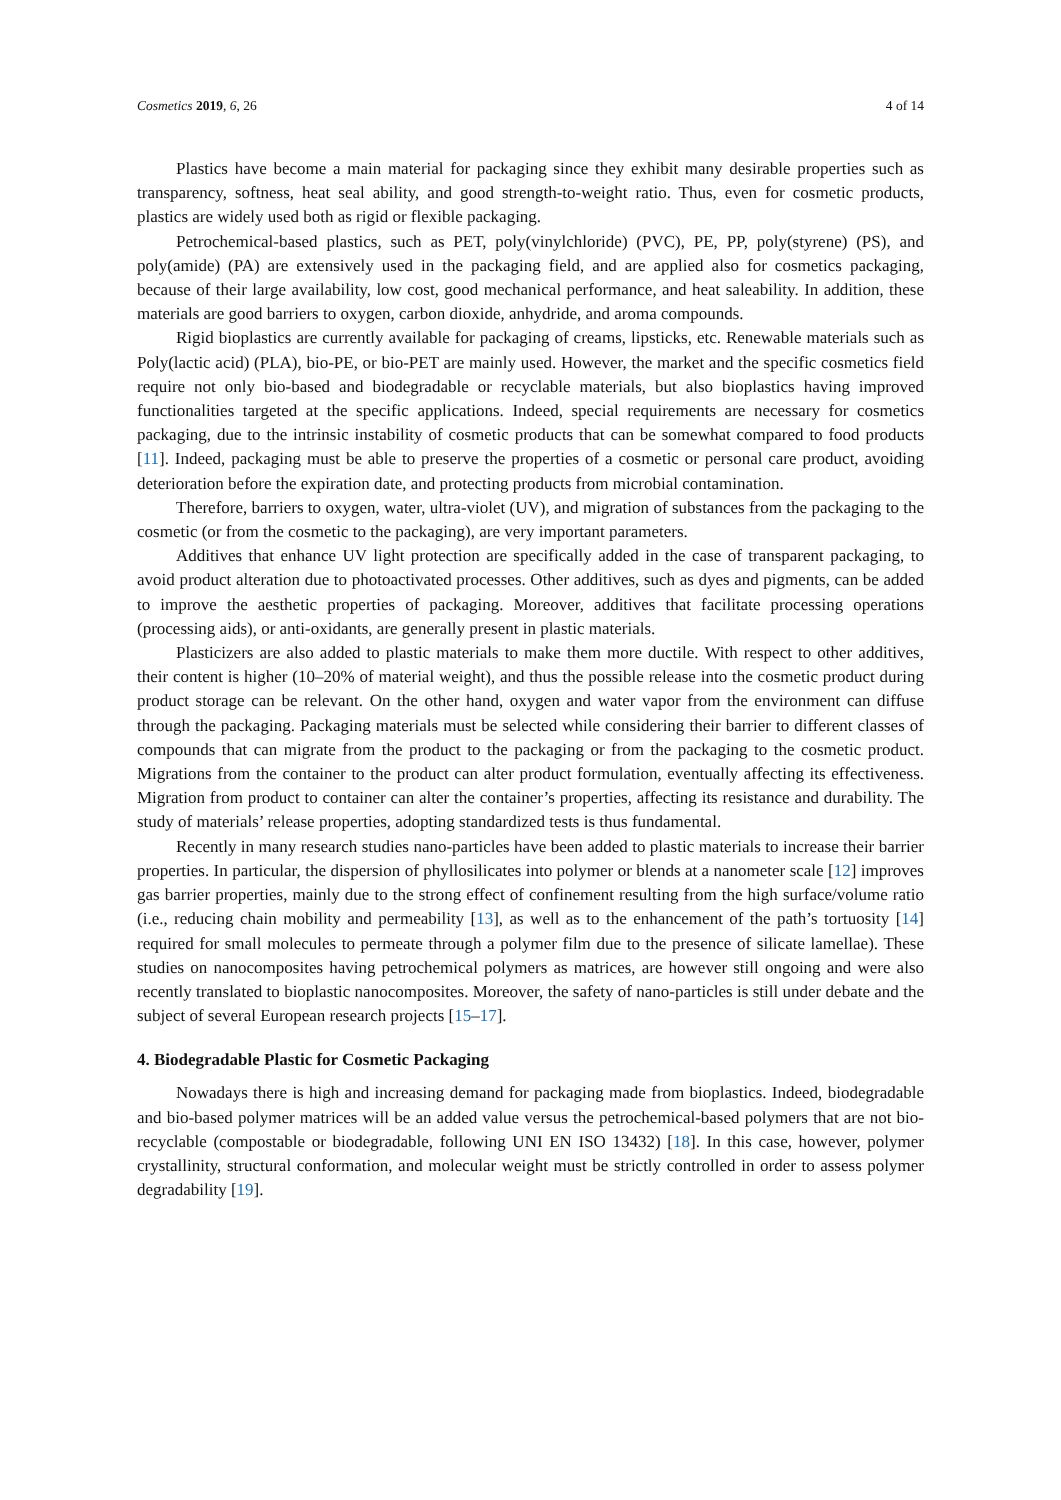Cosmetics 2019, 6, 26 4 of 14
Plastics have become a main material for packaging since they exhibit many desirable properties such as transparency, softness, heat seal ability, and good strength-to-weight ratio. Thus, even for cosmetic products, plastics are widely used both as rigid or flexible packaging.
Petrochemical-based plastics, such as PET, poly(vinylchloride) (PVC), PE, PP, poly(styrene) (PS), and poly(amide) (PA) are extensively used in the packaging field, and are applied also for cosmetics packaging, because of their large availability, low cost, good mechanical performance, and heat saleability. In addition, these materials are good barriers to oxygen, carbon dioxide, anhydride, and aroma compounds.
Rigid bioplastics are currently available for packaging of creams, lipsticks, etc. Renewable materials such as Poly(lactic acid) (PLA), bio-PE, or bio-PET are mainly used. However, the market and the specific cosmetics field require not only bio-based and biodegradable or recyclable materials, but also bioplastics having improved functionalities targeted at the specific applications. Indeed, special requirements are necessary for cosmetics packaging, due to the intrinsic instability of cosmetic products that can be somewhat compared to food products [11]. Indeed, packaging must be able to preserve the properties of a cosmetic or personal care product, avoiding deterioration before the expiration date, and protecting products from microbial contamination.
Therefore, barriers to oxygen, water, ultra-violet (UV), and migration of substances from the packaging to the cosmetic (or from the cosmetic to the packaging), are very important parameters.
Additives that enhance UV light protection are specifically added in the case of transparent packaging, to avoid product alteration due to photoactivated processes. Other additives, such as dyes and pigments, can be added to improve the aesthetic properties of packaging. Moreover, additives that facilitate processing operations (processing aids), or anti-oxidants, are generally present in plastic materials.
Plasticizers are also added to plastic materials to make them more ductile. With respect to other additives, their content is higher (10–20% of material weight), and thus the possible release into the cosmetic product during product storage can be relevant. On the other hand, oxygen and water vapor from the environment can diffuse through the packaging. Packaging materials must be selected while considering their barrier to different classes of compounds that can migrate from the product to the packaging or from the packaging to the cosmetic product. Migrations from the container to the product can alter product formulation, eventually affecting its effectiveness. Migration from product to container can alter the container’s properties, affecting its resistance and durability. The study of materials’ release properties, adopting standardized tests is thus fundamental.
Recently in many research studies nano-particles have been added to plastic materials to increase their barrier properties. In particular, the dispersion of phyllosilicates into polymer or blends at a nanometer scale [12] improves gas barrier properties, mainly due to the strong effect of confinement resulting from the high surface/volume ratio (i.e., reducing chain mobility and permeability [13], as well as to the enhancement of the path’s tortuosity [14] required for small molecules to permeate through a polymer film due to the presence of silicate lamellae). These studies on nanocomposites having petrochemical polymers as matrices, are however still ongoing and were also recently translated to bioplastic nanocomposites. Moreover, the safety of nano-particles is still under debate and the subject of several European research projects [15–17].
4. Biodegradable Plastic for Cosmetic Packaging
Nowadays there is high and increasing demand for packaging made from bioplastics. Indeed, biodegradable and bio-based polymer matrices will be an added value versus the petrochemical-based polymers that are not bio-recyclable (compostable or biodegradable, following UNI EN ISO 13432) [18]. In this case, however, polymer crystallinity, structural conformation, and molecular weight must be strictly controlled in order to assess polymer degradability [19].